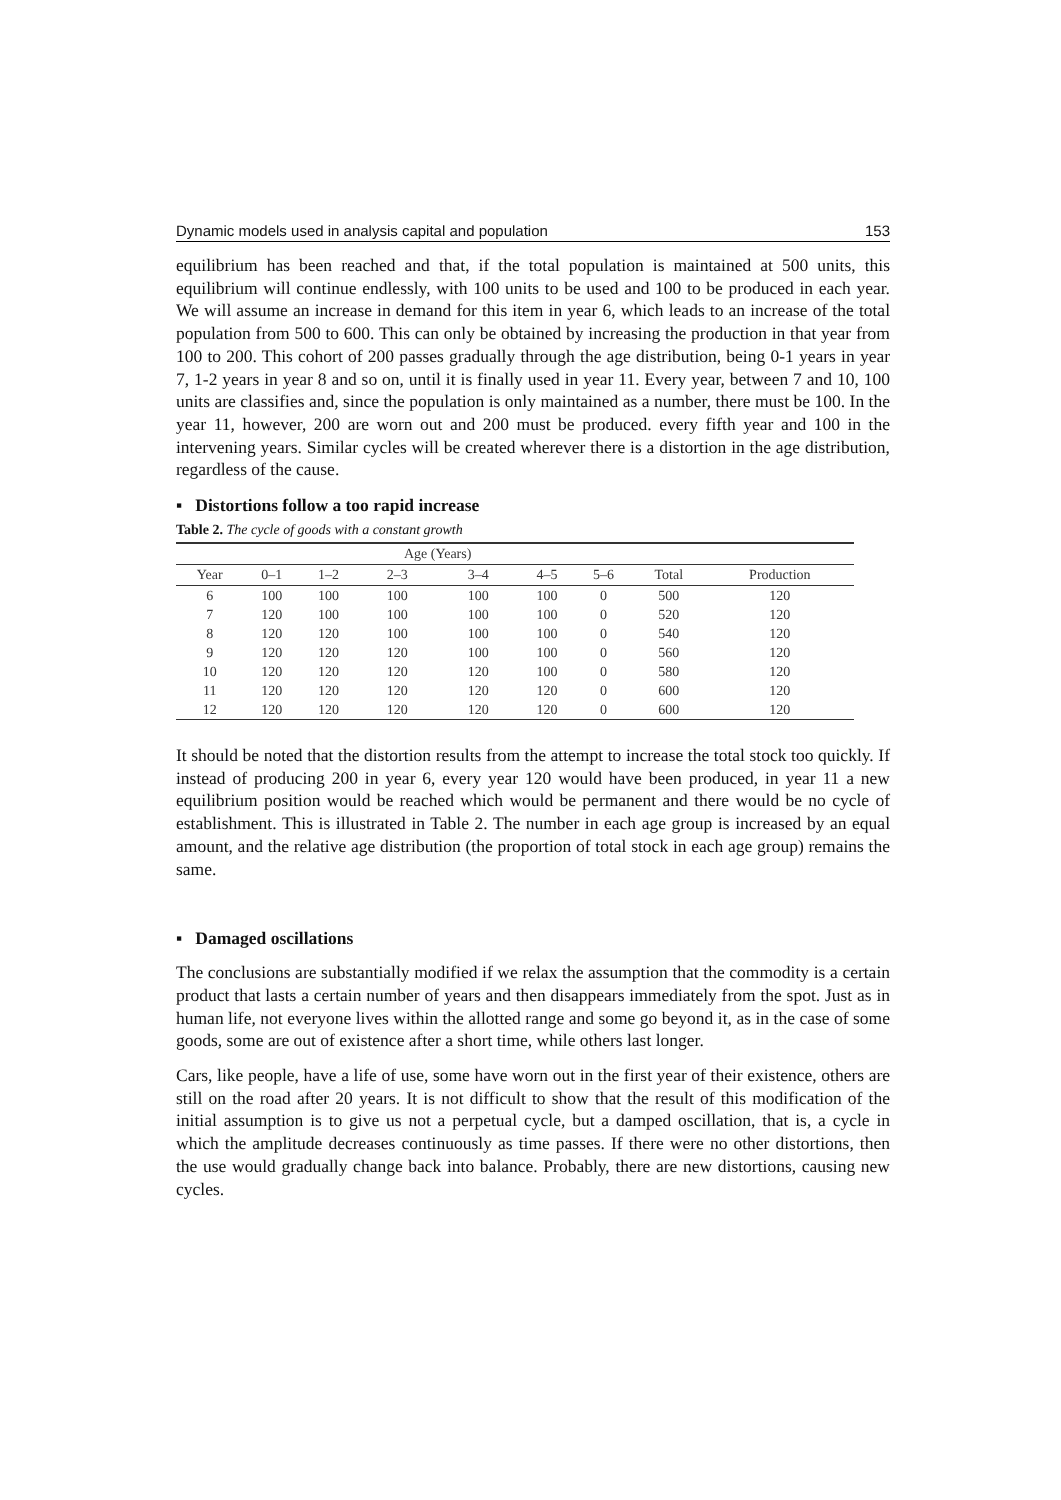Dynamic models used in analysis capital and population 153
equilibrium has been reached and that, if the total population is maintained at 500 units, this equilibrium will continue endlessly, with 100 units to be used and 100 to be produced in each year. We will assume an increase in demand for this item in year 6, which leads to an increase of the total population from 500 to 600. This can only be obtained by increasing the production in that year from 100 to 200. This cohort of 200 passes gradually through the age distribution, being 0-1 years in year 7, 1-2 years in year 8 and so on, until it is finally used in year 11. Every year, between 7 and 10, 100 units are classifies and, since the population is only maintained as a number, there must be 100. In the year 11, however, 200 are worn out and 200 must be produced. every fifth year and 100 in the intervening years. Similar cycles will be created wherever there is a distortion in the age distribution, regardless of the cause.
▪ Distortions follow a too rapid increase
Table 2. The cycle of goods with a constant growth
| | | | Age (Years) | | | | | |
| --- | --- | --- | --- | --- | --- | --- | --- | --- |
| Year | 0–1 | 1–2 | 2–3 | 3–4 | 4–5 | 5–6 | Total | Production |
| 6 | 100 | 100 | 100 | 100 | 100 | 0 | 500 | 120 |
| 7 | 120 | 100 | 100 | 100 | 100 | 0 | 520 | 120 |
| 8 | 120 | 120 | 100 | 100 | 100 | 0 | 540 | 120 |
| 9 | 120 | 120 | 120 | 100 | 100 | 0 | 560 | 120 |
| 10 | 120 | 120 | 120 | 120 | 100 | 0 | 580 | 120 |
| 11 | 120 | 120 | 120 | 120 | 120 | 0 | 600 | 120 |
| 12 | 120 | 120 | 120 | 120 | 120 | 0 | 600 | 120 |
It should be noted that the distortion results from the attempt to increase the total stock too quickly. If instead of producing 200 in year 6, every year 120 would have been produced, in year 11 a new equilibrium position would be reached which would be permanent and there would be no cycle of establishment. This is illustrated in Table 2. The number in each age group is increased by an equal amount, and the relative age distribution (the proportion of total stock in each age group) remains the same.
▪ Damaged oscillations
The conclusions are substantially modified if we relax the assumption that the commodity is a certain product that lasts a certain number of years and then disappears immediately from the spot. Just as in human life, not everyone lives within the allotted range and some go beyond it, as in the case of some goods, some are out of existence after a short time, while others last longer.
Cars, like people, have a life of use, some have worn out in the first year of their existence, others are still on the road after 20 years. It is not difficult to show that the result of this modification of the initial assumption is to give us not a perpetual cycle, but a damped oscillation, that is, a cycle in which the amplitude decreases continuously as time passes. If there were no other distortions, then the use would gradually change back into balance. Probably, there are new distortions, causing new cycles.